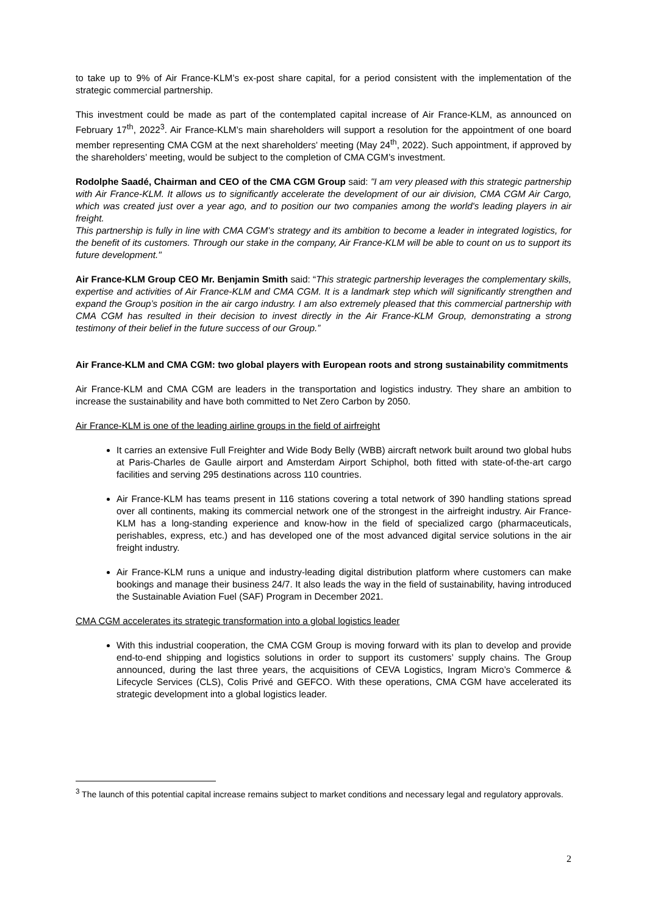to take up to 9% of Air France-KLM’s ex-post share capital, for a period consistent with the implementation of the strategic commercial partnership.
This investment could be made as part of the contemplated capital increase of Air France-KLM, as announced on February 17<sup>th</sup>, 2022<sup>3</sup>. Air France-KLM’s main shareholders will support a resolution for the appointment of one board member representing CMA CGM at the next shareholders’ meeting (May 24<sup>th</sup>, 2022). Such appointment, if approved by the shareholders’ meeting, would be subject to the completion of CMA CGM’s investment.
Rodolphe Saadé, Chairman and CEO of the CMA CGM Group said: "I am very pleased with this strategic partnership with Air France-KLM. It allows us to significantly accelerate the development of our air division, CMA CGM Air Cargo, which was created just over a year ago, and to position our two companies among the world's leading players in air freight.
This partnership is fully in line with CMA CGM's strategy and its ambition to become a leader in integrated logistics, for the benefit of its customers. Through our stake in the company, Air France-KLM will be able to count on us to support its future development."
Air France-KLM Group CEO Mr. Benjamin Smith said: “This strategic partnership leverages the complementary skills, expertise and activities of Air France-KLM and CMA CGM. It is a landmark step which will significantly strengthen and expand the Group’s position in the air cargo industry. I am also extremely pleased that this commercial partnership with CMA CGM has resulted in their decision to invest directly in the Air France-KLM Group, demonstrating a strong testimony of their belief in the future success of our Group.”
Air France-KLM and CMA CGM: two global players with European roots and strong sustainability commitments
Air France-KLM and CMA CGM are leaders in the transportation and logistics industry. They share an ambition to increase the sustainability and have both committed to Net Zero Carbon by 2050.
Air France-KLM is one of the leading airline groups in the field of airfreight
It carries an extensive Full Freighter and Wide Body Belly (WBB) aircraft network built around two global hubs at Paris-Charles de Gaulle airport and Amsterdam Airport Schiphol, both fitted with state-of-the-art cargo facilities and serving 295 destinations across 110 countries.
Air France-KLM has teams present in 116 stations covering a total network of 390 handling stations spread over all continents, making its commercial network one of the strongest in the airfreight industry. Air France-KLM has a long-standing experience and know-how in the field of specialized cargo (pharmaceuticals, perishables, express, etc.) and has developed one of the most advanced digital service solutions in the air freight industry.
Air France-KLM runs a unique and industry-leading digital distribution platform where customers can make bookings and manage their business 24/7. It also leads the way in the field of sustainability, having introduced the Sustainable Aviation Fuel (SAF) Program in December 2021.
CMA CGM accelerates its strategic transformation into a global logistics leader
With this industrial cooperation, the CMA CGM Group is moving forward with its plan to develop and provide end-to-end shipping and logistics solutions in order to support its customers’ supply chains. The Group announced, during the last three years, the acquisitions of CEVA Logistics, Ingram Micro’s Commerce & Lifecycle Services (CLS), Colis Privé and GEFCO. With these operations, CMA CGM have accelerated its strategic development into a global logistics leader.
<sup>3</sup> The launch of this potential capital increase remains subject to market conditions and necessary legal and regulatory approvals.
2